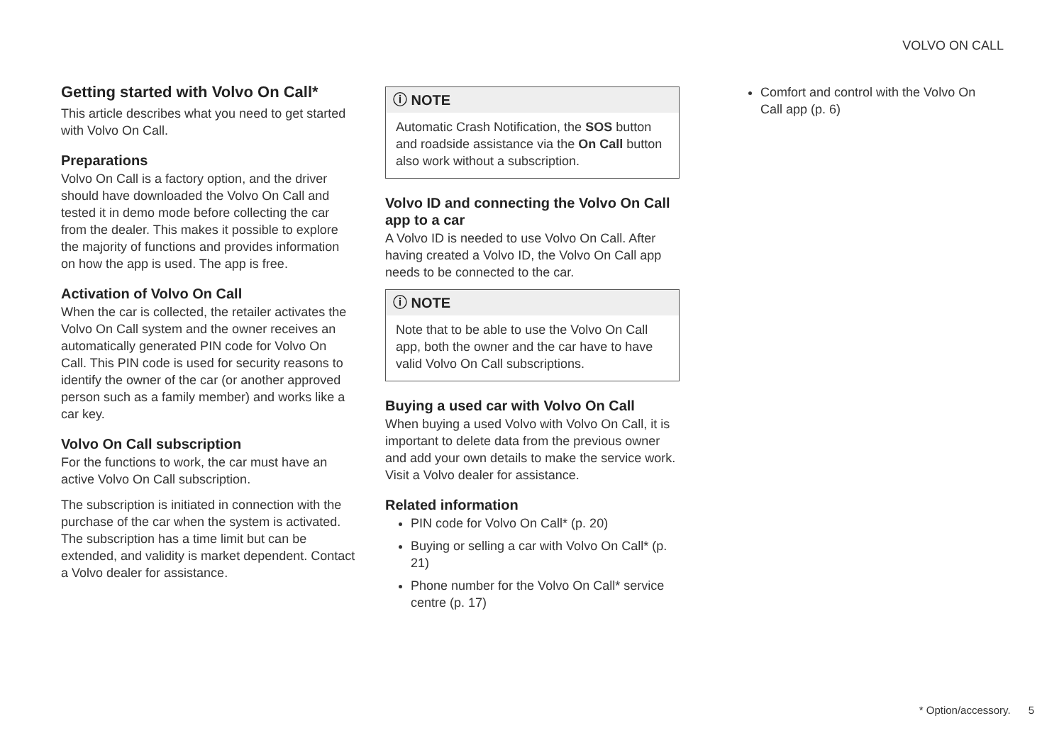VOLVO ON CALL
Getting started with Volvo On Call*
This article describes what you need to get started with Volvo On Call.
Preparations
Volvo On Call is a factory option, and the driver should have downloaded the Volvo On Call and tested it in demo mode before collecting the car from the dealer. This makes it possible to explore the majority of functions and provides information on how the app is used. The app is free.
Activation of Volvo On Call
When the car is collected, the retailer activates the Volvo On Call system and the owner receives an automatically generated PIN code for Volvo On Call. This PIN code is used for security reasons to identify the owner of the car (or another approved person such as a family member) and works like a car key.
Volvo On Call subscription
For the functions to work, the car must have an active Volvo On Call subscription.
The subscription is initiated in connection with the purchase of the car when the system is activated. The subscription has a time limit but can be extended, and validity is market dependent. Contact a Volvo dealer for assistance.
ⓘ NOTE
Automatic Crash Notification, the SOS button and roadside assistance via the On Call button also work without a subscription.
Volvo ID and connecting the Volvo On Call app to a car
A Volvo ID is needed to use Volvo On Call. After having created a Volvo ID, the Volvo On Call app needs to be connected to the car.
ⓘ NOTE
Note that to be able to use the Volvo On Call app, both the owner and the car have to have valid Volvo On Call subscriptions.
Buying a used car with Volvo On Call
When buying a used Volvo with Volvo On Call, it is important to delete data from the previous owner and add your own details to make the service work. Visit a Volvo dealer for assistance.
Related information
PIN code for Volvo On Call* (p. 20)
Buying or selling a car with Volvo On Call* (p. 21)
Phone number for the Volvo On Call* service centre (p. 17)
Comfort and control with the Volvo On Call app (p. 6)
* Option/accessory. 5